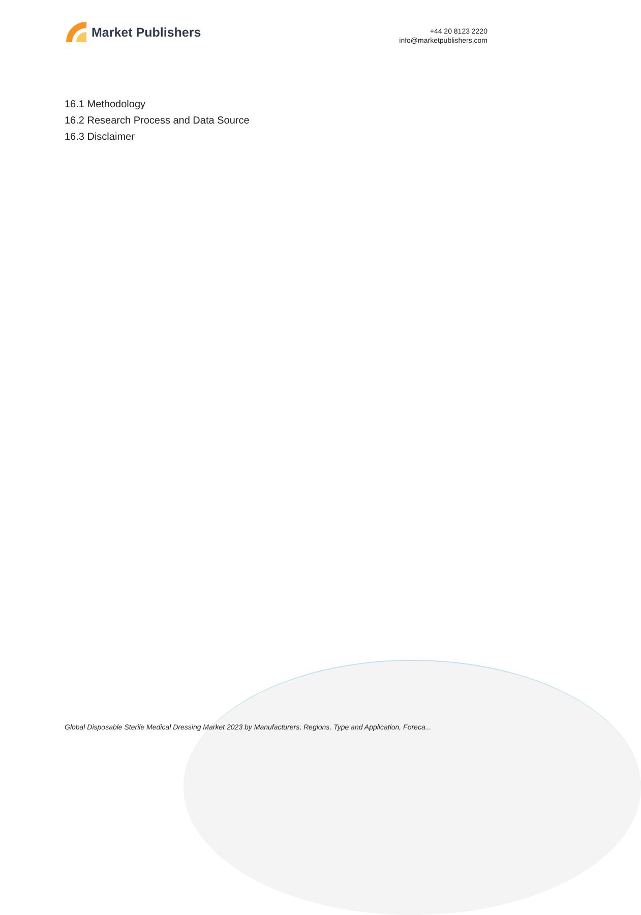Market Publishers
+44 20 8123 2220
info@marketpublishers.com
16.1 Methodology
16.2 Research Process and Data Source
16.3 Disclaimer
Global Disposable Sterile Medical Dressing Market 2023 by Manufacturers, Regions, Type and Application, Foreca...